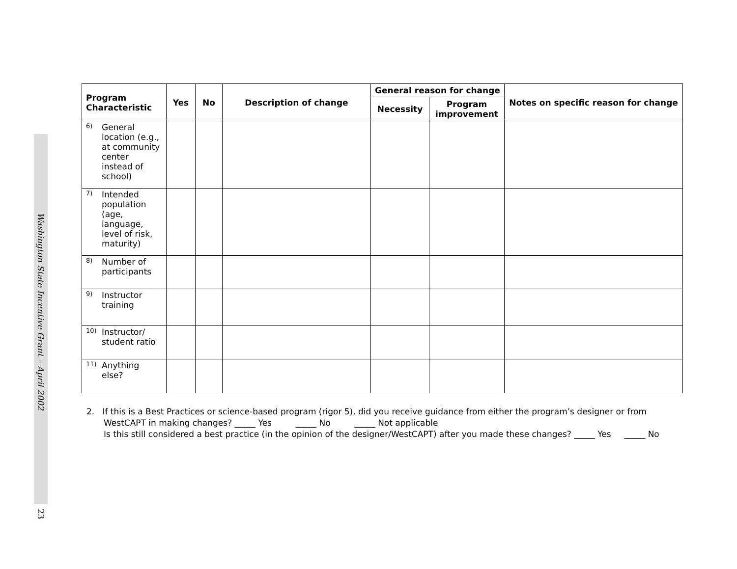Washington State Incentive Grant – April 2002
23
| Program Characteristic | Yes | No | Description of change | General reason for change | | Notes on specific reason for change |
| --- | --- | --- | --- | --- | --- | --- |
| | | | | Necessity | Program improvement | |
| 6) General location (e.g., at community center instead of school) | | | | | | |
| 7) Intended population (age, language, level of risk, maturity) | | | | | | |
| 8) Number of participants | | | | | | |
| 9) Instructor training | | | | | | |
| 10) Instructor/ student ratio | | | | | | |
| 11) Anything else? | | | | | | |
2. If this is a Best Practices or science-based program (rigor 5), did you receive guidance from either the program’s designer or from WestCAPT in making changes? _____ Yes _____ No _____ Not applicable
Is this still considered a best practice (in the opinion of the designer/WestCAPT) after you made these changes? _____ Yes _____ No